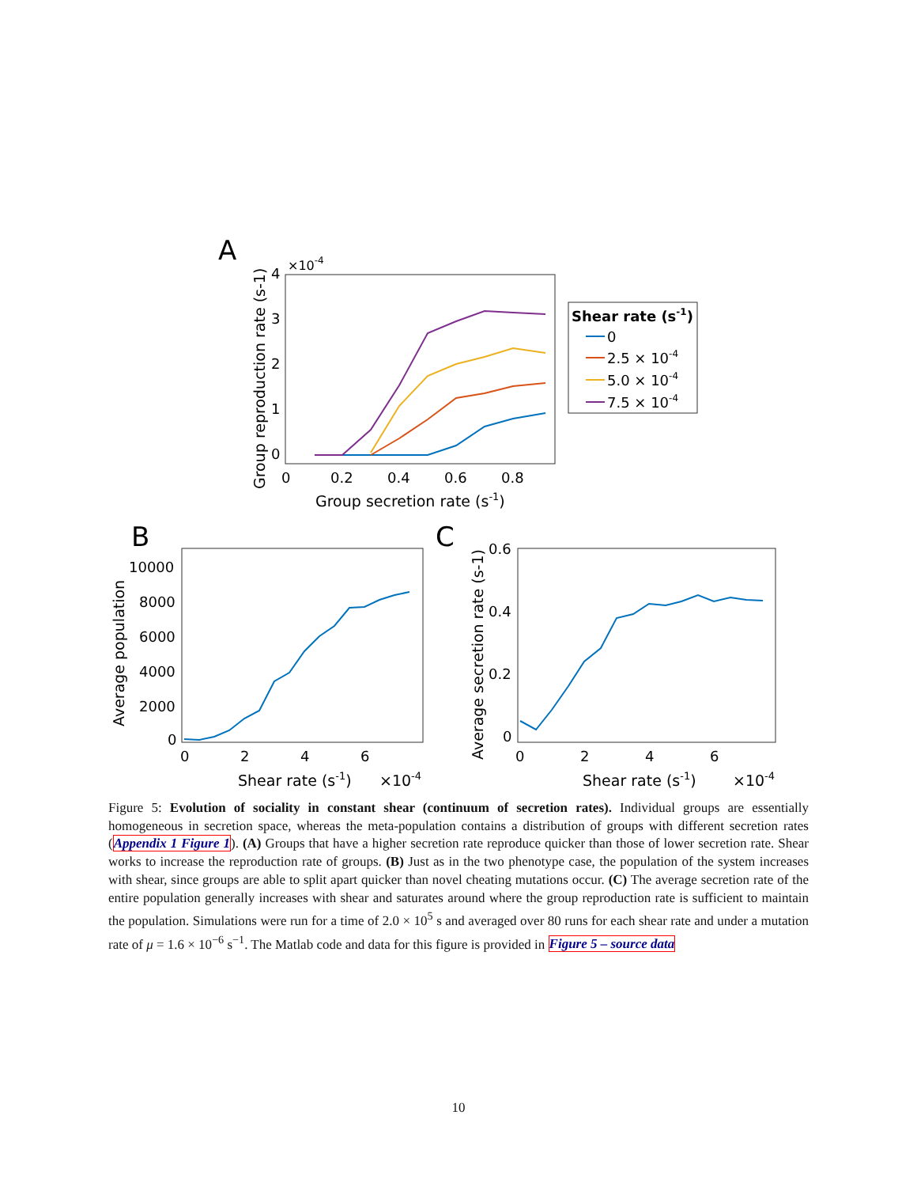A
×10-4
4
3
2
1
0
0
0.2
0.4
0.6
0.8
Group secretion rate (s-1)
Group reproduction rate (s-1)
Shear rate (s-1)
0
2.5 × 10-4
5.0 × 10-4
7.5 × 10-4
B
10000
8000
6000
4000
2000
0
0
2
4
6
Shear rate (s-1)
×10-4
Average population
C
0.6
0.4
0.2
0
0
2
4
6
Shear rate (s-1)
×10-4
Average secretion rate (s-1)
Figure 5: Evolution of sociality in constant shear (continuum of secretion rates). Individual groups are essentially homogeneous in secretion space, whereas the meta-population contains a distribution of groups with different secretion rates (Appendix 1 Figure 1). (A) Groups that have a higher secretion rate reproduce quicker than those of lower secretion rate. Shear works to increase the reproduction rate of groups. (B) Just as in the two phenotype case, the population of the system increases with shear, since groups are able to split apart quicker than novel cheating mutations occur. (C) The average secretion rate of the entire population generally increases with shear and saturates around where the group reproduction rate is sufficient to maintain the population. Simulations were run for a time of 2.0 × 10<sup>5</sup> s and averaged over 80 runs for each shear rate and under a mutation rate of μ = 1.6 × 10<sup>−6</sup> s<sup>−1</sup>. The Matlab code and data for this figure is provided in Figure 5 – source data
10